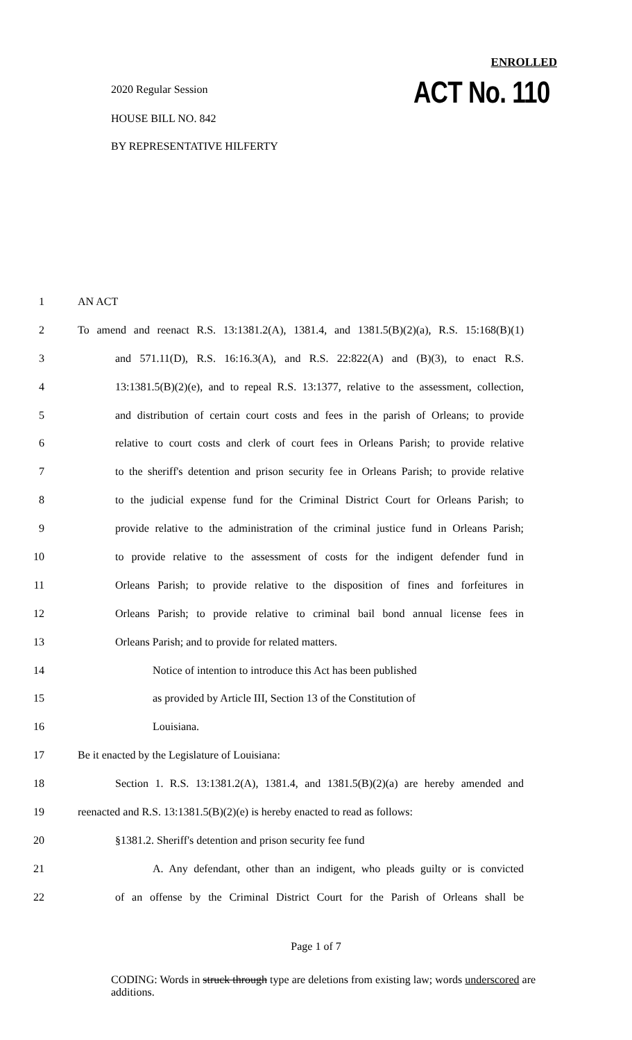ENROLLED
ACT No. 110
2020 Regular Session
HOUSE BILL NO. 842
BY REPRESENTATIVE HILFERTY
1 AN ACT
2 To amend and reenact R.S. 13:1381.2(A), 1381.4, and 1381.5(B)(2)(a), R.S. 15:168(B)(1)
3 and 571.11(D), R.S. 16:16.3(A), and R.S. 22:822(A) and (B)(3), to enact R.S.
4 13:1381.5(B)(2)(e), and to repeal R.S. 13:1377, relative to the assessment, collection,
5 and distribution of certain court costs and fees in the parish of Orleans; to provide
6 relative to court costs and clerk of court fees in Orleans Parish; to provide relative
7 to the sheriff's detention and prison security fee in Orleans Parish; to provide relative
8 to the judicial expense fund for the Criminal District Court for Orleans Parish; to
9 provide relative to the administration of the criminal justice fund in Orleans Parish;
10 to provide relative to the assessment of costs for the indigent defender fund in
11 Orleans Parish; to provide relative to the disposition of fines and forfeitures in
12 Orleans Parish; to provide relative to criminal bail bond annual license fees in
13 Orleans Parish; and to provide for related matters.
14 Notice of intention to introduce this Act has been published
15 as provided by Article III, Section 13 of the Constitution of
16 Louisiana.
17 Be it enacted by the Legislature of Louisiana:
18 Section 1. R.S. 13:1381.2(A), 1381.4, and 1381.5(B)(2)(a) are hereby amended and
19 reenacted and R.S. 13:1381.5(B)(2)(e) is hereby enacted to read as follows:
20 §1381.2. Sheriff's detention and prison security fee fund
21 A. Any defendant, other than an indigent, who pleads guilty or is convicted
22 of an offense by the Criminal District Court for the Parish of Orleans shall be
Page 1 of 7
CODING: Words in struck through type are deletions from existing law; words underscored are additions.